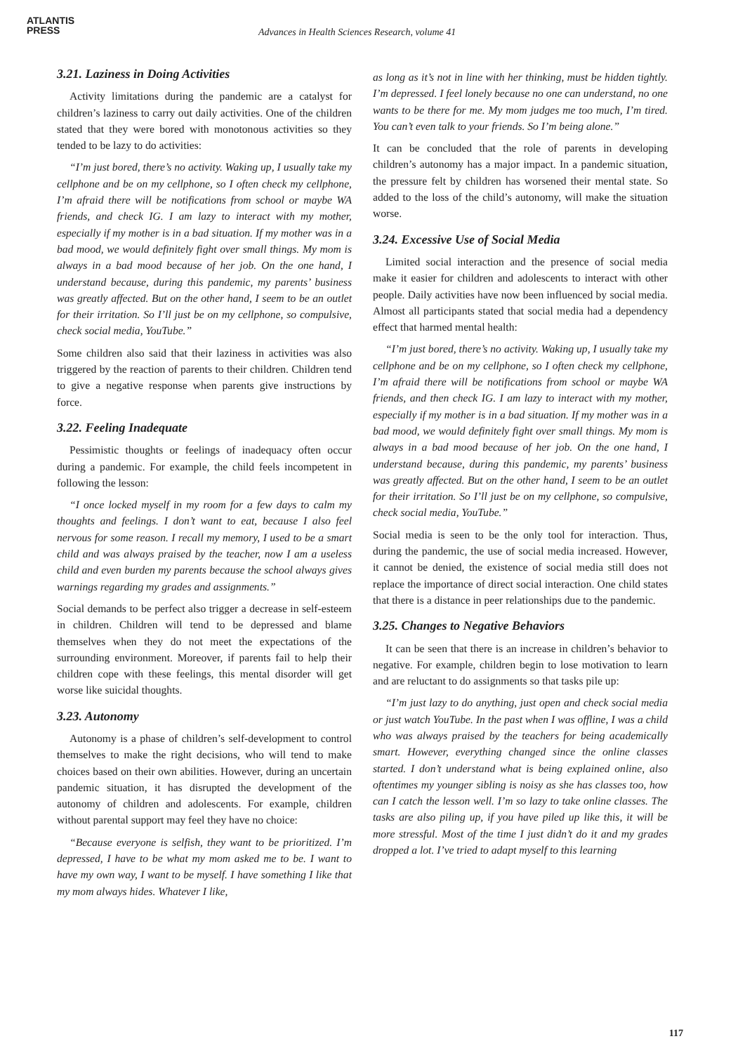ATLANTIS
PRESS
Advances in Health Sciences Research, volume 41
3.21. Laziness in Doing Activities
Activity limitations during the pandemic are a catalyst for children’s laziness to carry out daily activities. One of the children stated that they were bored with monotonous activities so they tended to be lazy to do activities:
“I’m just bored, there’s no activity. Waking up, I usually take my cellphone and be on my cellphone, so I often check my cellphone, I’m afraid there will be notifications from school or maybe WA friends, and check IG. I am lazy to interact with my mother, especially if my mother is in a bad situation. If my mother was in a bad mood, we would definitely fight over small things. My mom is always in a bad mood because of her job. On the one hand, I understand because, during this pandemic, my parents’ business was greatly affected. But on the other hand, I seem to be an outlet for their irritation. So I’ll just be on my cellphone, so compulsive, check social media, YouTube.”
Some children also said that their laziness in activities was also triggered by the reaction of parents to their children. Children tend to give a negative response when parents give instructions by force.
3.22. Feeling Inadequate
Pessimistic thoughts or feelings of inadequacy often occur during a pandemic. For example, the child feels incompetent in following the lesson:
“I once locked myself in my room for a few days to calm my thoughts and feelings. I don’t want to eat, because I also feel nervous for some reason. I recall my memory, I used to be a smart child and was always praised by the teacher, now I am a useless child and even burden my parents because the school always gives warnings regarding my grades and assignments.”
Social demands to be perfect also trigger a decrease in self-esteem in children. Children will tend to be depressed and blame themselves when they do not meet the expectations of the surrounding environment. Moreover, if parents fail to help their children cope with these feelings, this mental disorder will get worse like suicidal thoughts.
3.23. Autonomy
Autonomy is a phase of children’s self-development to control themselves to make the right decisions, who will tend to make choices based on their own abilities. However, during an uncertain pandemic situation, it has disrupted the development of the autonomy of children and adolescents. For example, children without parental support may feel they have no choice:
“Because everyone is selfish, they want to be prioritized. I’m depressed, I have to be what my mom asked me to be. I want to have my own way, I want to be myself. I have something I like that my mom always hides. Whatever I like,
as long as it’s not in line with her thinking, must be hidden tightly. I’m depressed. I feel lonely because no one can understand, no one wants to be there for me. My mom judges me too much, I’m tired. You can’t even talk to your friends. So I’m being alone.”
It can be concluded that the role of parents in developing children’s autonomy has a major impact. In a pandemic situation, the pressure felt by children has worsened their mental state. So added to the loss of the child’s autonomy, will make the situation worse.
3.24. Excessive Use of Social Media
Limited social interaction and the presence of social media make it easier for children and adolescents to interact with other people. Daily activities have now been influenced by social media. Almost all participants stated that social media had a dependency effect that harmed mental health:
“I’m just bored, there’s no activity. Waking up, I usually take my cellphone and be on my cellphone, so I often check my cellphone, I’m afraid there will be notifications from school or maybe WA friends, and then check IG. I am lazy to interact with my mother, especially if my mother is in a bad situation. If my mother was in a bad mood, we would definitely fight over small things. My mom is always in a bad mood because of her job. On the one hand, I understand because, during this pandemic, my parents’ business was greatly affected. But on the other hand, I seem to be an outlet for their irritation. So I’ll just be on my cellphone, so compulsive, check social media, YouTube.”
Social media is seen to be the only tool for interaction. Thus, during the pandemic, the use of social media increased. However, it cannot be denied, the existence of social media still does not replace the importance of direct social interaction. One child states that there is a distance in peer relationships due to the pandemic.
3.25. Changes to Negative Behaviors
It can be seen that there is an increase in children’s behavior to negative. For example, children begin to lose motivation to learn and are reluctant to do assignments so that tasks pile up:
“I’m just lazy to do anything, just open and check social media or just watch YouTube. In the past when I was offline, I was a child who was always praised by the teachers for being academically smart. However, everything changed since the online classes started. I don’t understand what is being explained online, also oftentimes my younger sibling is noisy as she has classes too, how can I catch the lesson well. I’m so lazy to take online classes. The tasks are also piling up, if you have piled up like this, it will be more stressful. Most of the time I just didn’t do it and my grades dropped a lot. I’ve tried to adapt myself to this learning
117